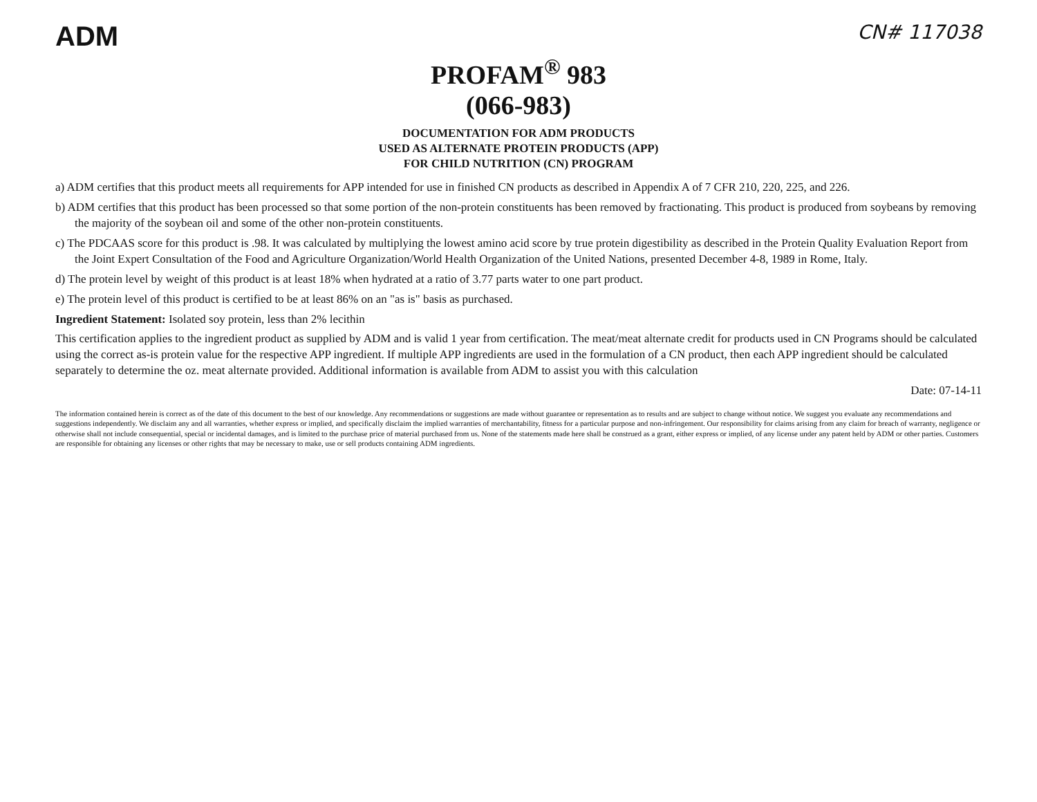ADM
CN# 117038
PROFAM<sup>®</sup> 983
(066-983)
DOCUMENTATION FOR ADM PRODUCTS
USED AS ALTERNATE PROTEIN PRODUCTS (APP)
FOR CHILD NUTRITION (CN) PROGRAM
a) ADM certifies that this product meets all requirements for APP intended for use in finished CN products as described in Appendix A of 7 CFR 210, 220, 225, and 226.
b) ADM certifies that this product has been processed so that some portion of the non-protein constituents has been removed by fractionating. This product is produced from soybeans by removing the majority of the soybean oil and some of the other non-protein constituents.
c) The PDCAAS score for this product is .98. It was calculated by multiplying the lowest amino acid score by true protein digestibility as described in the Protein Quality Evaluation Report from the Joint Expert Consultation of the Food and Agriculture Organization/World Health Organization of the United Nations, presented December 4-8, 1989 in Rome, Italy.
d) The protein level by weight of this product is at least 18% when hydrated at a ratio of 3.77 parts water to one part product.
e) The protein level of this product is certified to be at least 86% on an "as is" basis as purchased.
Ingredient Statement: Isolated soy protein, less than 2% lecithin
This certification applies to the ingredient product as supplied by ADM and is valid 1 year from certification. The meat/meat alternate credit for products used in CN Programs should be calculated using the correct as-is protein value for the respective APP ingredient. If multiple APP ingredients are used in the formulation of a CN product, then each APP ingredient should be calculated separately to determine the oz. meat alternate provided. Additional information is available from ADM to assist you with this calculation
Date: 07-14-11
The information contained herein is correct as of the date of this document to the best of our knowledge. Any recommendations or suggestions are made without guarantee or representation as to results and are subject to change without notice. We suggest you evaluate any recommendations and suggestions independently. We disclaim any and all warranties, whether express or implied, and specifically disclaim the implied warranties of merchantability, fitness for a particular purpose and non-infringement. Our responsibility for claims arising from any claim for breach of warranty, negligence or otherwise shall not include consequential, special or incidental damages, and is limited to the purchase price of material purchased from us. None of the statements made here shall be construed as a grant, either express or implied, of any license under any patent held by ADM or other parties. Customers are responsible for obtaining any licenses or other rights that may be necessary to make, use or sell products containing ADM ingredients.